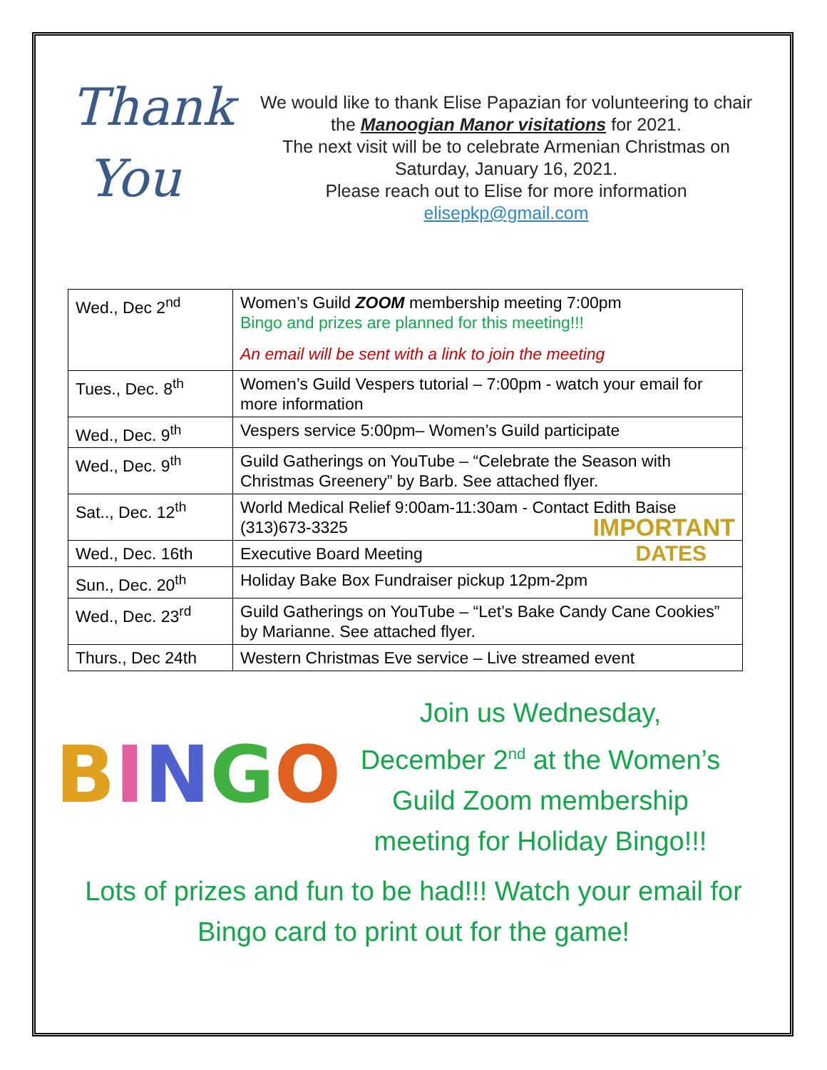Thank
You
We would like to thank Elise Papazian for volunteering to chair the Manoogian Manor visitations for 2021.
The next visit will be to celebrate Armenian Christmas on Saturday, January 16, 2021.
Please reach out to Elise for more information
elisepkp@gmail.com
| Wed., Dec 2<sup>nd</sup> | Women’s Guild ZOOM membership meeting 7:00pm Bingo and prizes are planned for this meeting!!! An email will be sent with a link to join the meeting |
| Tues., Dec. 8<sup>th</sup> | Women’s Guild Vespers tutorial – 7:00pm - watch your email for more information |
| Wed., Dec. 9<sup>th</sup> | Vespers service 5:00pm– Women’s Guild participate |
| Wed., Dec. 9<sup>th</sup> | Guild Gatherings on YouTube – “Celebrate the Season with Christmas Greenery” by Barb. See attached flyer. |
| Sat.., Dec. 12<sup>th</sup> | World Medical Relief 9:00am-11:30am - Contact Edith Baise (313)673-3325 IMPORTANT |
| Wed., Dec. 16th | Executive Board Meeting DATES |
| Sun., Dec. 20<sup>th</sup> | Holiday Bake Box Fundraiser pickup 12pm-2pm |
| Wed., Dec. 23<sup>rd</sup> | Guild Gatherings on YouTube – “Let’s Bake Candy Cane Cookies” by Marianne. See attached flyer. |
| Thurs., Dec 24th | Western Christmas Eve service – Live streamed event |
BINGO
Join us Wednesday, December 2<sup>nd</sup> at the Women’s Guild Zoom membership meeting for Holiday Bingo!!!
Lots of prizes and fun to be had!!! Watch your email for
Bingo card to print out for the game!